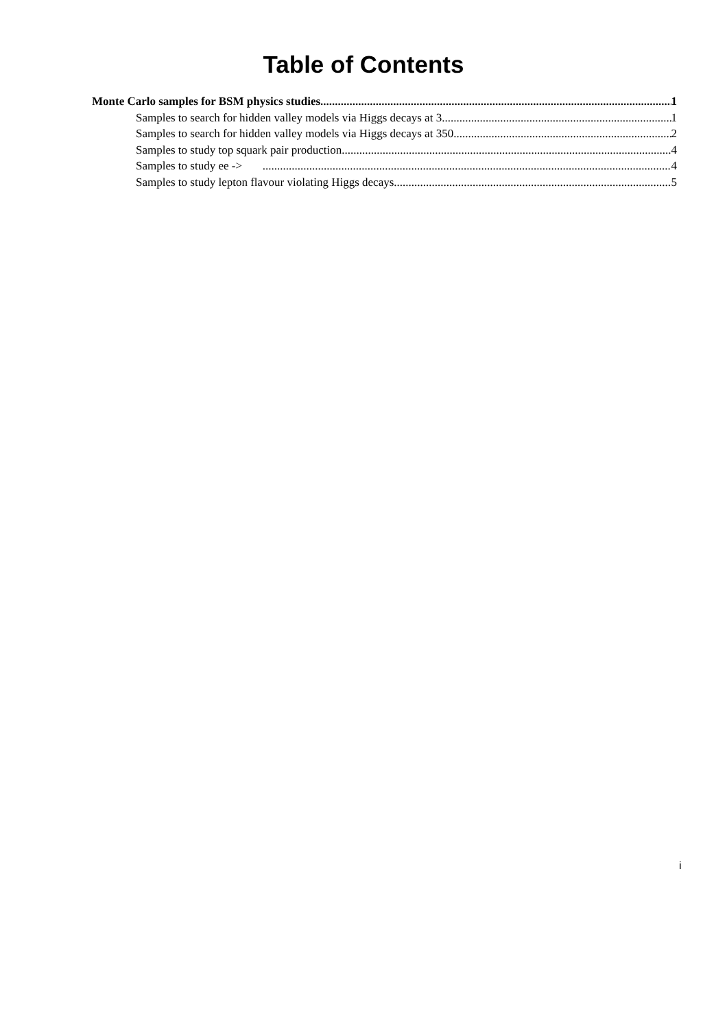Table of Contents
Monte Carlo samples for BSM physics studies 1
Samples to search for hidden valley models via Higgs decays at 3 1
Samples to search for hidden valley models via Higgs decays at 350 2
Samples to study top squark pair production 4
Samples to study ee -> 4
Samples to study lepton flavour violating Higgs decays 5
i